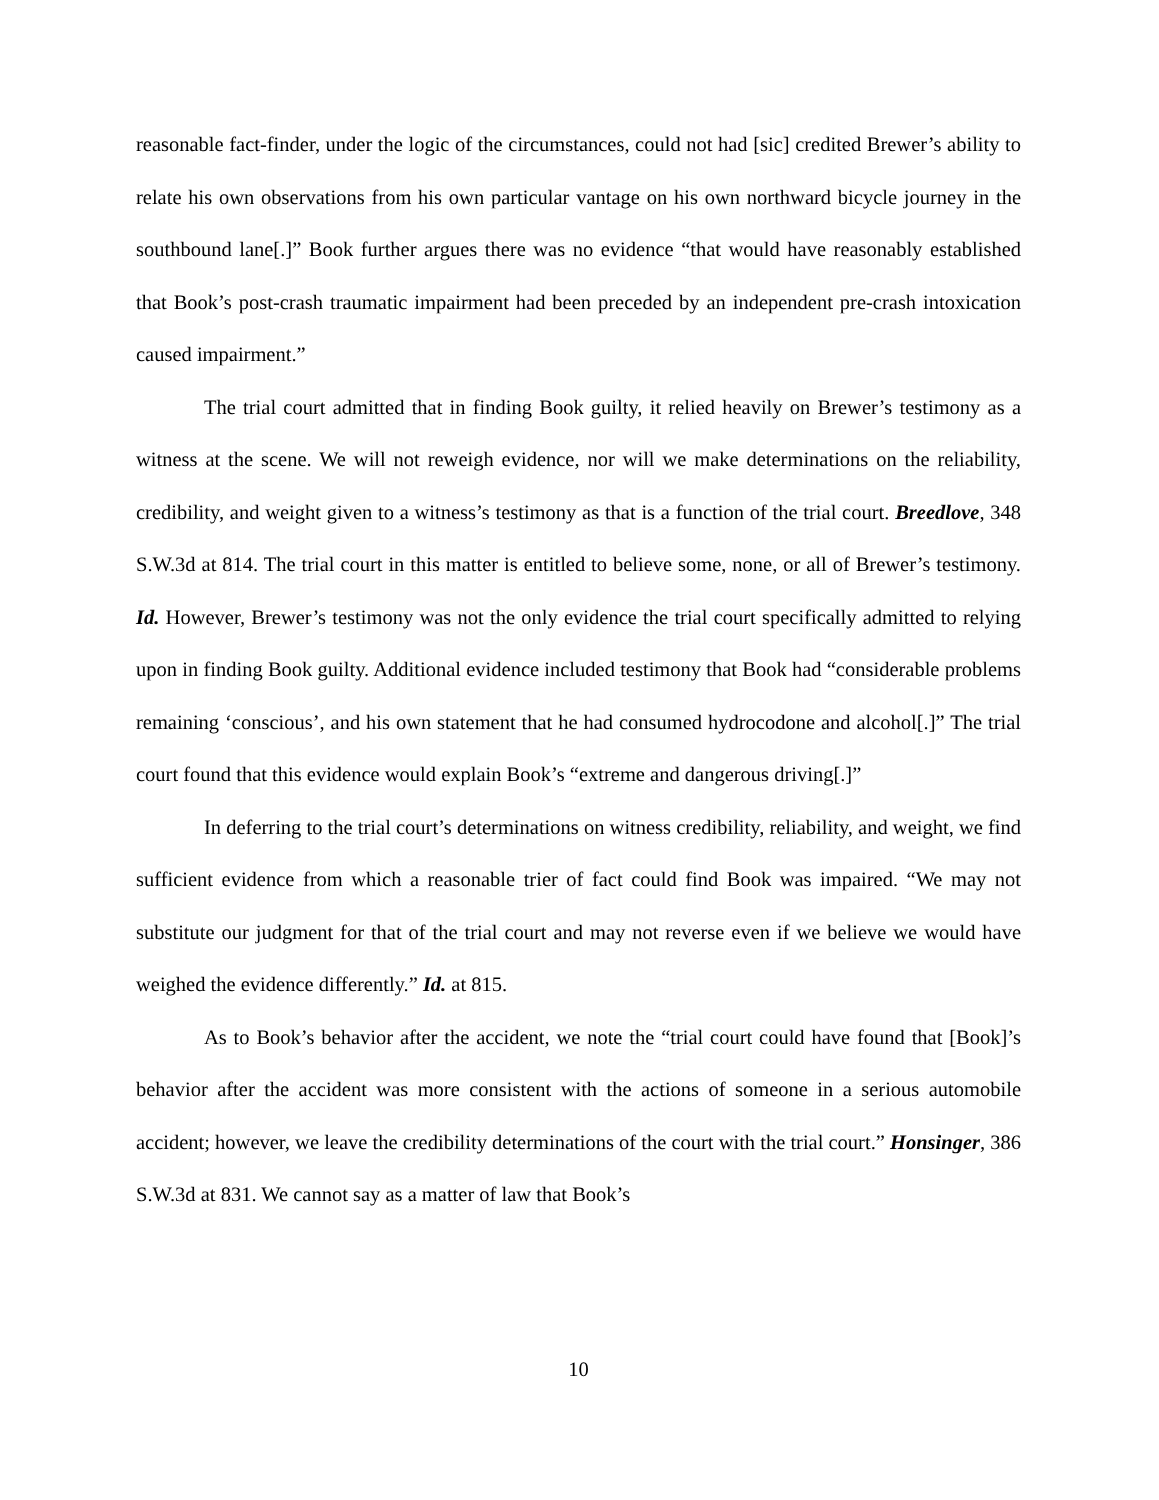reasonable fact-finder, under the logic of the circumstances, could not had [sic] credited Brewer’s ability to relate his own observations from his own particular vantage on his own northward bicycle journey in the southbound lane[.]” Book further argues there was no evidence “that would have reasonably established that Book’s post-crash traumatic impairment had been preceded by an independent pre-crash intoxication caused impairment.”
The trial court admitted that in finding Book guilty, it relied heavily on Brewer’s testimony as a witness at the scene. We will not reweigh evidence, nor will we make determinations on the reliability, credibility, and weight given to a witness’s testimony as that is a function of the trial court. Breedlove, 348 S.W.3d at 814. The trial court in this matter is entitled to believe some, none, or all of Brewer’s testimony. Id. However, Brewer’s testimony was not the only evidence the trial court specifically admitted to relying upon in finding Book guilty. Additional evidence included testimony that Book had “considerable problems remaining ‘conscious’, and his own statement that he had consumed hydrocodone and alcohol[.]” The trial court found that this evidence would explain Book’s “extreme and dangerous driving[.]”
In deferring to the trial court’s determinations on witness credibility, reliability, and weight, we find sufficient evidence from which a reasonable trier of fact could find Book was impaired. “We may not substitute our judgment for that of the trial court and may not reverse even if we believe we would have weighed the evidence differently.” Id. at 815.
As to Book’s behavior after the accident, we note the “trial court could have found that [Book]’s behavior after the accident was more consistent with the actions of someone in a serious automobile accident; however, we leave the credibility determinations of the court with the trial court.” Honsinger, 386 S.W.3d at 831. We cannot say as a matter of law that Book’s
10